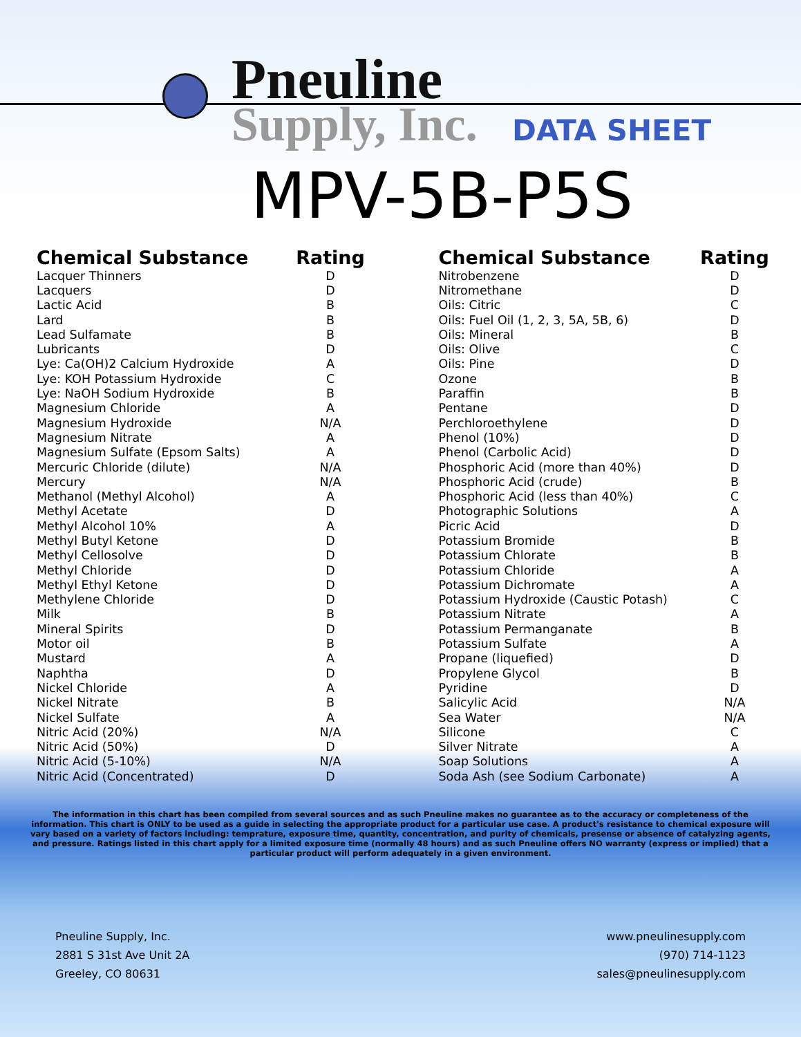Pneuline
Supply, Inc.
DATA SHEET
MPV-5B-P5S
| Chemical Substance | Rating |
| --- | --- |
| Lacquer Thinners | D |
| Lacquers | D |
| Lactic Acid | B |
| Lard | B |
| Lead Sulfamate | B |
| Lubricants | D |
| Lye: Ca(OH)2 Calcium Hydroxide | A |
| Lye: KOH Potassium Hydroxide | C |
| Lye: NaOH Sodium Hydroxide | B |
| Magnesium Chloride | A |
| Magnesium Hydroxide | N/A |
| Magnesium Nitrate | A |
| Magnesium Sulfate (Epsom Salts) | A |
| Mercuric Chloride (dilute) | N/A |
| Mercury | N/A |
| Methanol (Methyl Alcohol) | A |
| Methyl Acetate | D |
| Methyl Alcohol 10% | A |
| Methyl Butyl Ketone | D |
| Methyl Cellosolve | D |
| Methyl Chloride | D |
| Methyl Ethyl Ketone | D |
| Methylene Chloride | D |
| Milk | B |
| Mineral Spirits | D |
| Motor oil | B |
| Mustard | A |
| Naphtha | D |
| Nickel Chloride | A |
| Nickel Nitrate | B |
| Nickel Sulfate | A |
| Nitric Acid (20%) | N/A |
| Nitric Acid (50%) | D |
| Nitric Acid (5-10%) | N/A |
| Nitric Acid (Concentrated) | D |
| Chemical Substance | Rating |
| --- | --- |
| Nitrobenzene | D |
| Nitromethane | D |
| Oils: Citric | C |
| Oils: Fuel Oil (1, 2, 3, 5A, 5B, 6) | D |
| Oils: Mineral | B |
| Oils: Olive | C |
| Oils: Pine | D |
| Ozone | B |
| Paraffin | B |
| Pentane | D |
| Perchloroethylene | D |
| Phenol (10%) | D |
| Phenol (Carbolic Acid) | D |
| Phosphoric Acid (more than 40%) | D |
| Phosphoric Acid (crude) | B |
| Phosphoric Acid (less than 40%) | C |
| Photographic Solutions | A |
| Picric Acid | D |
| Potassium Bromide | B |
| Potassium Chlorate | B |
| Potassium Chloride | A |
| Potassium Dichromate | A |
| Potassium Hydroxide (Caustic Potash) | C |
| Potassium Nitrate | A |
| Potassium Permanganate | B |
| Potassium Sulfate | A |
| Propane (liquefied) | D |
| Propylene Glycol | B |
| Pyridine | D |
| Salicylic Acid | N/A |
| Sea Water | N/A |
| Silicone | C |
| Silver Nitrate | A |
| Soap Solutions | A |
| Soda Ash (see Sodium Carbonate) | A |
The information in this chart has been compiled from several sources and as such Pneuline makes no guarantee as to the accuracy or completeness of the information. This chart is ONLY to be used as a guide in selecting the appropriate product for a particular use case. A product's resistance to chemical exposure will vary based on a variety of factors including: temprature, exposure time, quantity, concentration, and purity of chemicals, presense or absence of catalyzing agents, and pressure. Ratings listed in this chart apply for a limited exposure time (normally 48 hours) and as such Pneuline offers NO warranty (express or implied) that a particular product will perform adequately in a given environment.
Pneuline Supply, Inc.
2881 S 31st Ave Unit 2A
Greeley, CO 80631
www.pneulinesupply.com
(970) 714-1123
sales@pneulinesupply.com